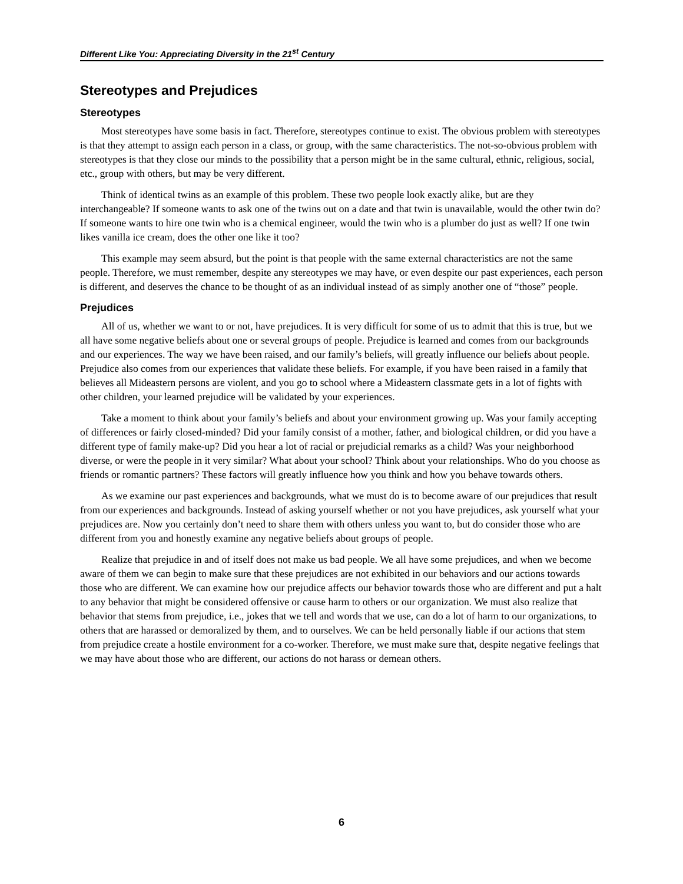Different Like You: Appreciating Diversity in the 21<sup>st</sup> Century
Stereotypes and Prejudices
Stereotypes
Most stereotypes have some basis in fact. Therefore, stereotypes continue to exist. The obvious problem with stereotypes is that they attempt to assign each person in a class, or group, with the same characteristics. The not-so-obvious problem with stereotypes is that they close our minds to the possibility that a person might be in the same cultural, ethnic, religious, social, etc., group with others, but may be very different.
Think of identical twins as an example of this problem. These two people look exactly alike, but are they interchangeable? If someone wants to ask one of the twins out on a date and that twin is unavailable, would the other twin do? If someone wants to hire one twin who is a chemical engineer, would the twin who is a plumber do just as well? If one twin likes vanilla ice cream, does the other one like it too?
This example may seem absurd, but the point is that people with the same external characteristics are not the same people. Therefore, we must remember, despite any stereotypes we may have, or even despite our past experiences, each person is different, and deserves the chance to be thought of as an individual instead of as simply another one of “those” people.
Prejudices
All of us, whether we want to or not, have prejudices. It is very difficult for some of us to admit that this is true, but we all have some negative beliefs about one or several groups of people. Prejudice is learned and comes from our backgrounds and our experiences. The way we have been raised, and our family’s beliefs, will greatly influence our beliefs about people. Prejudice also comes from our experiences that validate these beliefs. For example, if you have been raised in a family that believes all Mideastern persons are violent, and you go to school where a Mideastern classmate gets in a lot of fights with other children, your learned prejudice will be validated by your experiences.
Take a moment to think about your family’s beliefs and about your environment growing up. Was your family accepting of differences or fairly closed-minded? Did your family consist of a mother, father, and biological children, or did you have a different type of family make-up? Did you hear a lot of racial or prejudicial remarks as a child? Was your neighborhood diverse, or were the people in it very similar? What about your school? Think about your relationships. Who do you choose as friends or romantic partners? These factors will greatly influence how you think and how you behave towards others.
As we examine our past experiences and backgrounds, what we must do is to become aware of our prejudices that result from our experiences and backgrounds. Instead of asking yourself whether or not you have prejudices, ask yourself what your prejudices are. Now you certainly don’t need to share them with others unless you want to, but do consider those who are different from you and honestly examine any negative beliefs about groups of people.
Realize that prejudice in and of itself does not make us bad people. We all have some prejudices, and when we become aware of them we can begin to make sure that these prejudices are not exhibited in our behaviors and our actions towards those who are different. We can examine how our prejudice affects our behavior towards those who are different and put a halt to any behavior that might be considered offensive or cause harm to others or our organization. We must also realize that behavior that stems from prejudice, i.e., jokes that we tell and words that we use, can do a lot of harm to our organizations, to others that are harassed or demoralized by them, and to ourselves. We can be held personally liable if our actions that stem from prejudice create a hostile environment for a co-worker. Therefore, we must make sure that, despite negative feelings that we may have about those who are different, our actions do not harass or demean others.
6